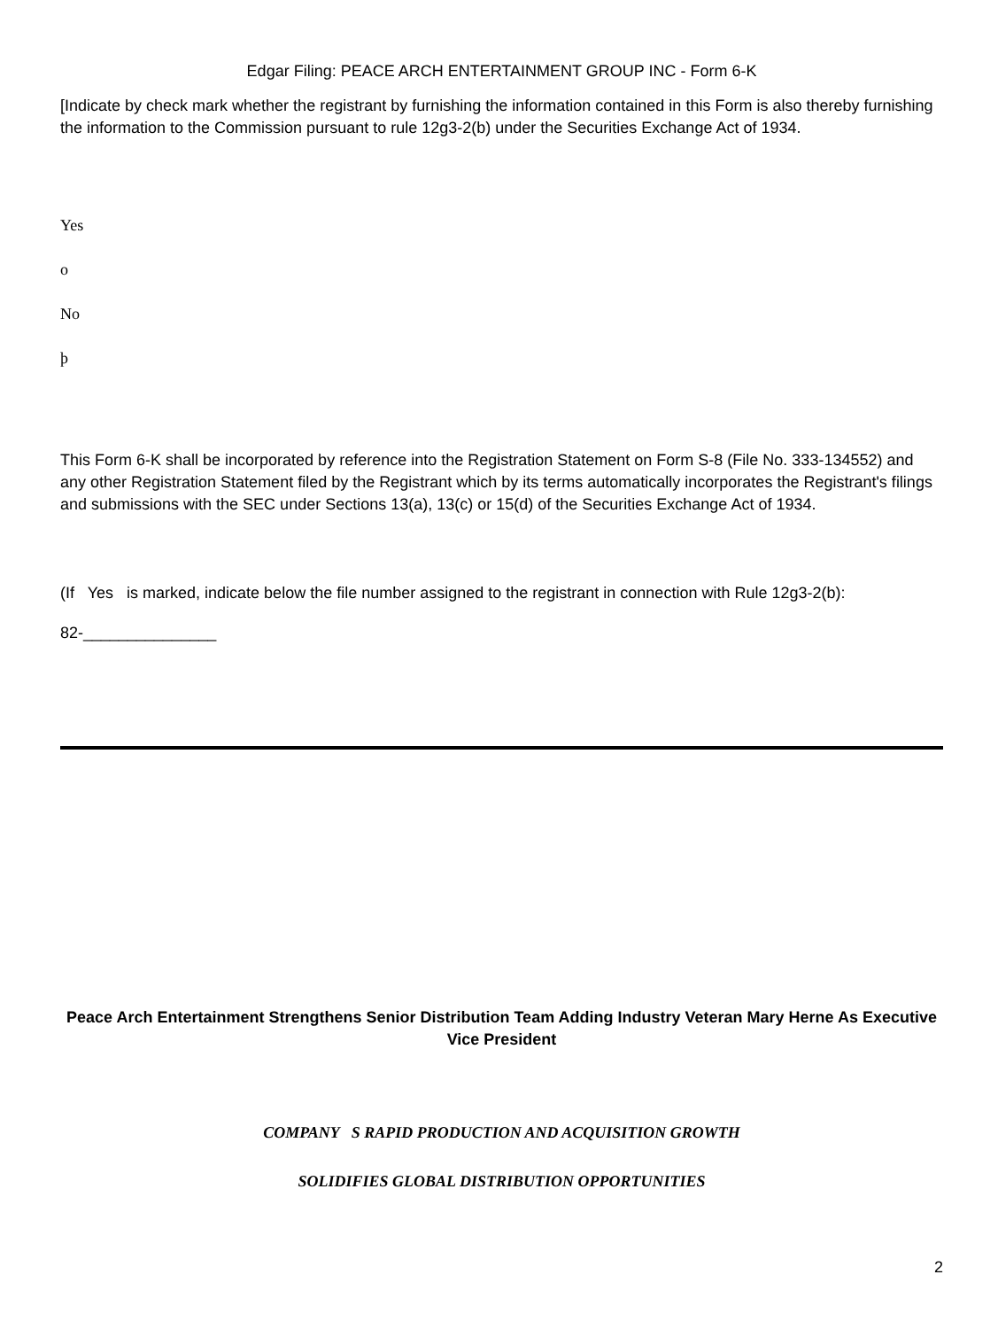Edgar Filing: PEACE ARCH ENTERTAINMENT GROUP INC - Form 6-K
[Indicate by check mark whether the registrant by furnishing the information contained in this Form is also thereby furnishing the information to the Commission pursuant to rule 12g3-2(b) under the Securities Exchange Act of 1934.
Yes
o
No
þ
This Form 6-K shall be incorporated by reference into the Registration Statement on Form S-8 (File No. 333-134552) and any other Registration Statement filed by the Registrant which by its terms automatically incorporates the Registrant's filings and submissions with the SEC under Sections 13(a), 13(c) or 15(d) of the Securities Exchange Act of 1934.
(If Yes is marked, indicate below the file number assigned to the registrant in connection with Rule 12g3-2(b):
82-_______________
Peace Arch Entertainment Strengthens Senior Distribution Team Adding Industry Veteran Mary Herne As Executive Vice President
COMPANY S RAPID PRODUCTION AND ACQUISITION GROWTH
SOLIDIFIES GLOBAL DISTRIBUTION OPPORTUNITIES
2